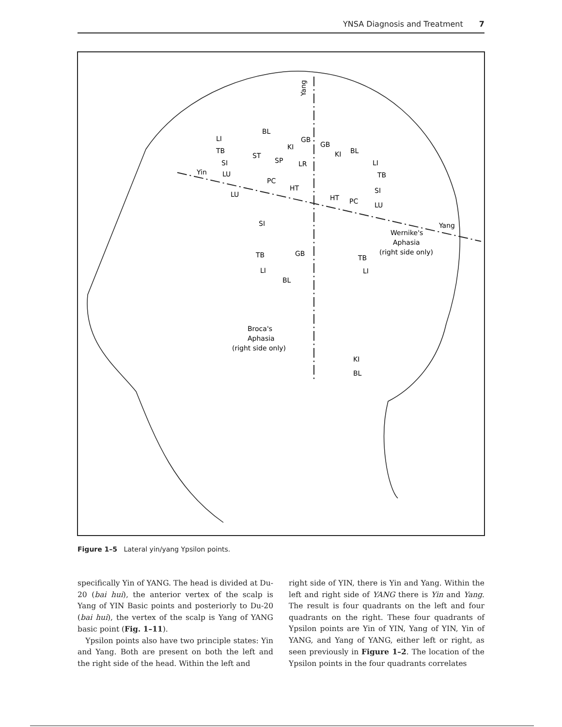YNSA Diagnosis and Treatment 7
Yang
Yin
Yang
Wernike's
Aphasia
(right side only)
Broca's
Aphasia
(right side only)
BL
GB
KI
ST
SP
LR
GB
KI
BL
LI
TB
SI
LU
LI
TB
SI
LU
LU
PC
HT
HT
PC
SI
TB
LI
BL
GB
TB
LI
KI
BL
Figure 1–5 Lateral yin/yang Ypsilon points.
specifically Yin of YANG. The head is divided at Du-20 (bai hui), the anterior vertex of the scalp is Yang of YIN Basic points and posteriorly to Du-20 (bai hui), the vertex of the scalp is Yang of YANG basic point (Fig. 1–11).
Ypsilon points also have two principle states: Yin and Yang. Both are present on both the left and the right side of the head. Within the left and
right side of YIN, there is Yin and Yang. Within the left and right side of YANG there is Yin and Yang. The result is four quadrants on the left and four quadrants on the right. These four quadrants of Ypsilon points are Yin of YIN, Yang of YIN, Yin of YANG, and Yang of YANG, either left or right, as seen previously in Figure 1–2. The location of the Ypsilon points in the four quadrants correlates